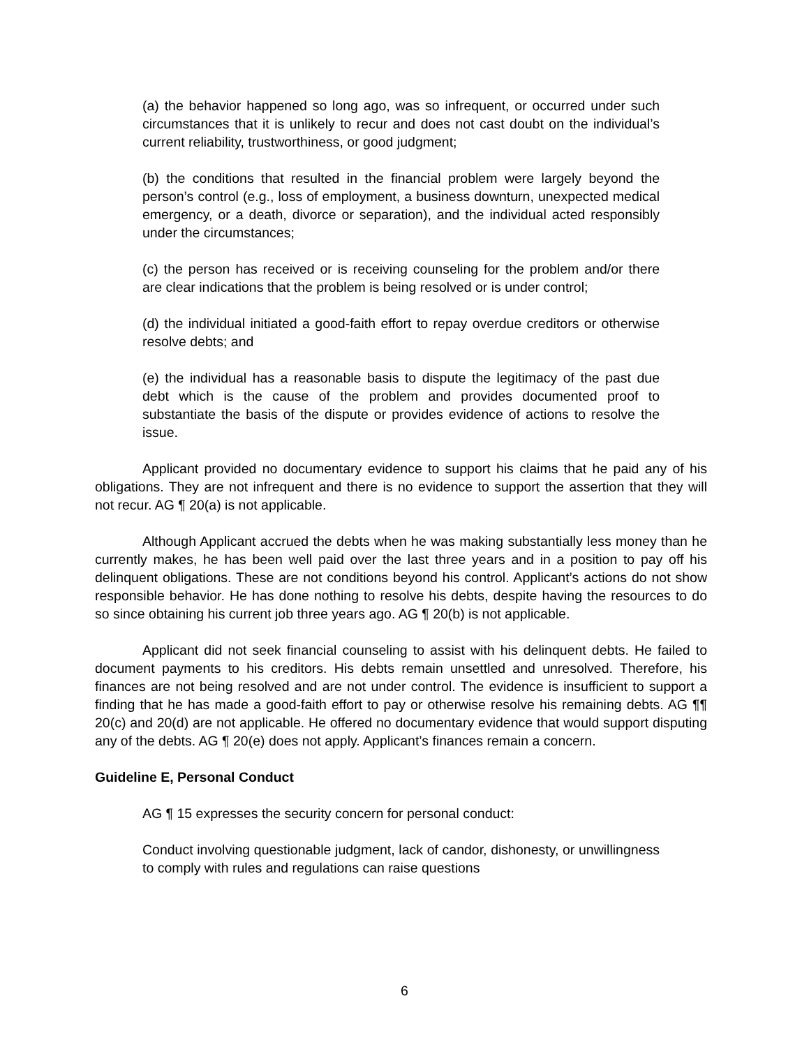(a) the behavior happened so long ago, was so infrequent, or occurred under such circumstances that it is unlikely to recur and does not cast doubt on the individual’s current reliability, trustworthiness, or good judgment;
(b) the conditions that resulted in the financial problem were largely beyond the person’s control (e.g., loss of employment, a business downturn, unexpected medical emergency, or a death, divorce or separation), and the individual acted responsibly under the circumstances;
(c) the person has received or is receiving counseling for the problem and/or there are clear indications that the problem is being resolved or is under control;
(d) the individual initiated a good-faith effort to repay overdue creditors or otherwise resolve debts; and
(e) the individual has a reasonable basis to dispute the legitimacy of the past due debt which is the cause of the problem and provides documented proof to substantiate the basis of the dispute or provides evidence of actions to resolve the issue.
Applicant provided no documentary evidence to support his claims that he paid any of his obligations. They are not infrequent and there is no evidence to support the assertion that they will not recur. AG ¶ 20(a) is not applicable.
Although Applicant accrued the debts when he was making substantially less money than he currently makes, he has been well paid over the last three years and in a position to pay off his delinquent obligations. These are not conditions beyond his control. Applicant’s actions do not show responsible behavior. He has done nothing to resolve his debts, despite having the resources to do so since obtaining his current job three years ago. AG ¶ 20(b) is not applicable.
Applicant did not seek financial counseling to assist with his delinquent debts. He failed to document payments to his creditors. His debts remain unsettled and unresolved. Therefore, his finances are not being resolved and are not under control. The evidence is insufficient to support a finding that he has made a good-faith effort to pay or otherwise resolve his remaining debts. AG ¶¶ 20(c) and 20(d) are not applicable. He offered no documentary evidence that would support disputing any of the debts. AG ¶ 20(e) does not apply. Applicant’s finances remain a concern.
Guideline E, Personal Conduct
AG ¶ 15 expresses the security concern for personal conduct:
Conduct involving questionable judgment, lack of candor, dishonesty, or unwillingness to comply with rules and regulations can raise questions
6